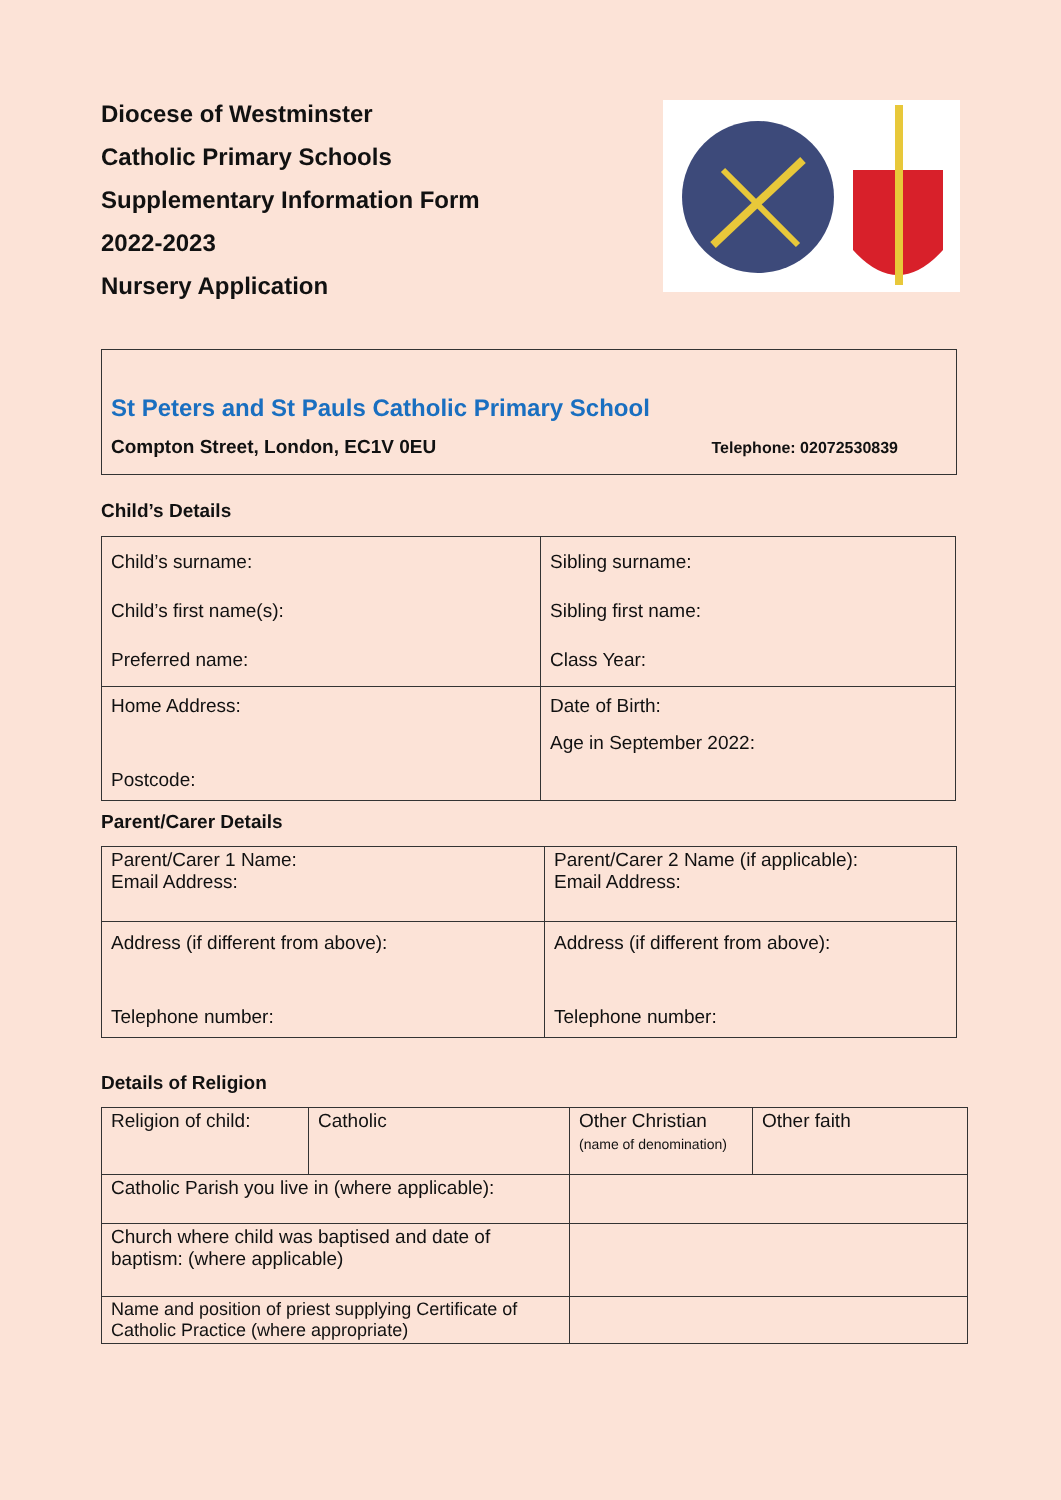Diocese of Westminster
Catholic Primary Schools
Supplementary Information Form
2022-2023
Nursery Application
St Peters and St Pauls Catholic Primary School
Compton Street, London, EC1V 0EU Telephone: 02072530839
Child’s Details
| Child’s surname: Child’s first name(s): Preferred name: | Sibling surname: Sibling first name: Class Year: |
| Home Address: Postcode: | Date of Birth: Age in September 2022: |
Parent/Carer Details
| Parent/Carer 1 Name: Email Address: | Parent/Carer 2 Name (if applicable): Email Address: |
| Address (if different from above): Telephone number: | Address (if different from above): Telephone number: |
Details of Religion
| Religion of child: | Catholic | Other Christian (name of denomination) | Other faith |
| Catholic Parish you live in (where applicable): | | | |
| Church where child was baptised and date of baptism: (where applicable) | | | |
| Name and position of priest supplying Certificate of Catholic Practice (where appropriate) | | | |